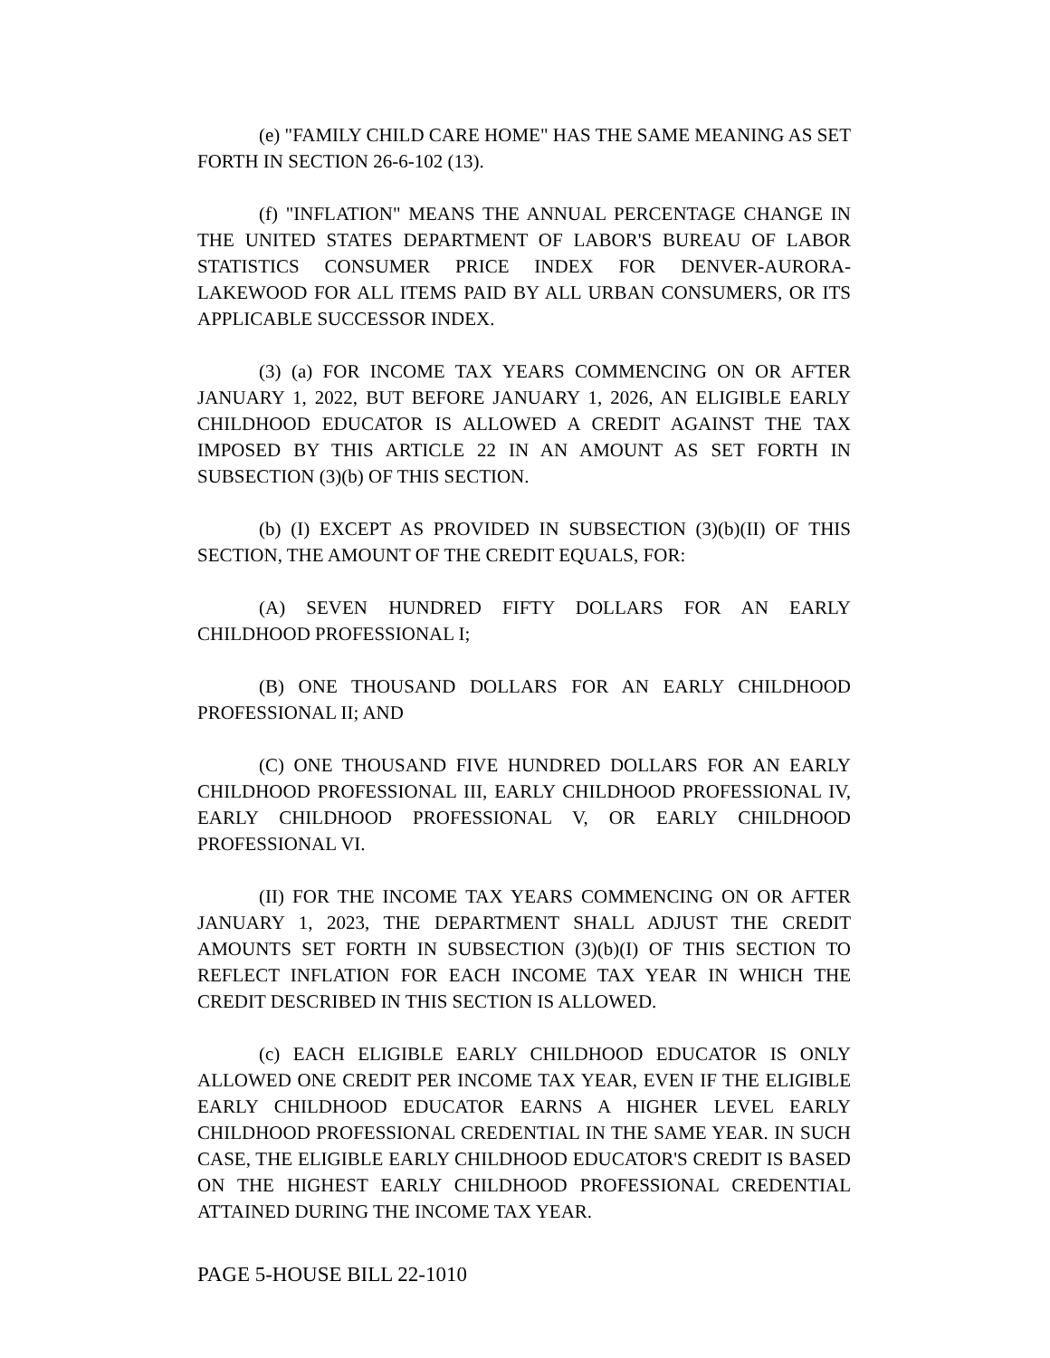(e) "FAMILY CHILD CARE HOME" HAS THE SAME MEANING AS SET FORTH IN SECTION 26-6-102 (13).
(f) "INFLATION" MEANS THE ANNUAL PERCENTAGE CHANGE IN THE UNITED STATES DEPARTMENT OF LABOR'S BUREAU OF LABOR STATISTICS CONSUMER PRICE INDEX FOR DENVER-AURORA-LAKEWOOD FOR ALL ITEMS PAID BY ALL URBAN CONSUMERS, OR ITS APPLICABLE SUCCESSOR INDEX.
(3) (a) FOR INCOME TAX YEARS COMMENCING ON OR AFTER JANUARY 1, 2022, BUT BEFORE JANUARY 1, 2026, AN ELIGIBLE EARLY CHILDHOOD EDUCATOR IS ALLOWED A CREDIT AGAINST THE TAX IMPOSED BY THIS ARTICLE 22 IN AN AMOUNT AS SET FORTH IN SUBSECTION (3)(b) OF THIS SECTION.
(b) (I) EXCEPT AS PROVIDED IN SUBSECTION (3)(b)(II) OF THIS SECTION, THE AMOUNT OF THE CREDIT EQUALS, FOR:
(A) SEVEN HUNDRED FIFTY DOLLARS FOR AN EARLY CHILDHOOD PROFESSIONAL I;
(B) ONE THOUSAND DOLLARS FOR AN EARLY CHILDHOOD PROFESSIONAL II; AND
(C) ONE THOUSAND FIVE HUNDRED DOLLARS FOR AN EARLY CHILDHOOD PROFESSIONAL III, EARLY CHILDHOOD PROFESSIONAL IV, EARLY CHILDHOOD PROFESSIONAL V, OR EARLY CHILDHOOD PROFESSIONAL VI.
(II) FOR THE INCOME TAX YEARS COMMENCING ON OR AFTER JANUARY 1, 2023, THE DEPARTMENT SHALL ADJUST THE CREDIT AMOUNTS SET FORTH IN SUBSECTION (3)(b)(I) OF THIS SECTION TO REFLECT INFLATION FOR EACH INCOME TAX YEAR IN WHICH THE CREDIT DESCRIBED IN THIS SECTION IS ALLOWED.
(c) EACH ELIGIBLE EARLY CHILDHOOD EDUCATOR IS ONLY ALLOWED ONE CREDIT PER INCOME TAX YEAR, EVEN IF THE ELIGIBLE EARLY CHILDHOOD EDUCATOR EARNS A HIGHER LEVEL EARLY CHILDHOOD PROFESSIONAL CREDENTIAL IN THE SAME YEAR. IN SUCH CASE, THE ELIGIBLE EARLY CHILDHOOD EDUCATOR'S CREDIT IS BASED ON THE HIGHEST EARLY CHILDHOOD PROFESSIONAL CREDENTIAL ATTAINED DURING THE INCOME TAX YEAR.
PAGE 5-HOUSE BILL 22-1010